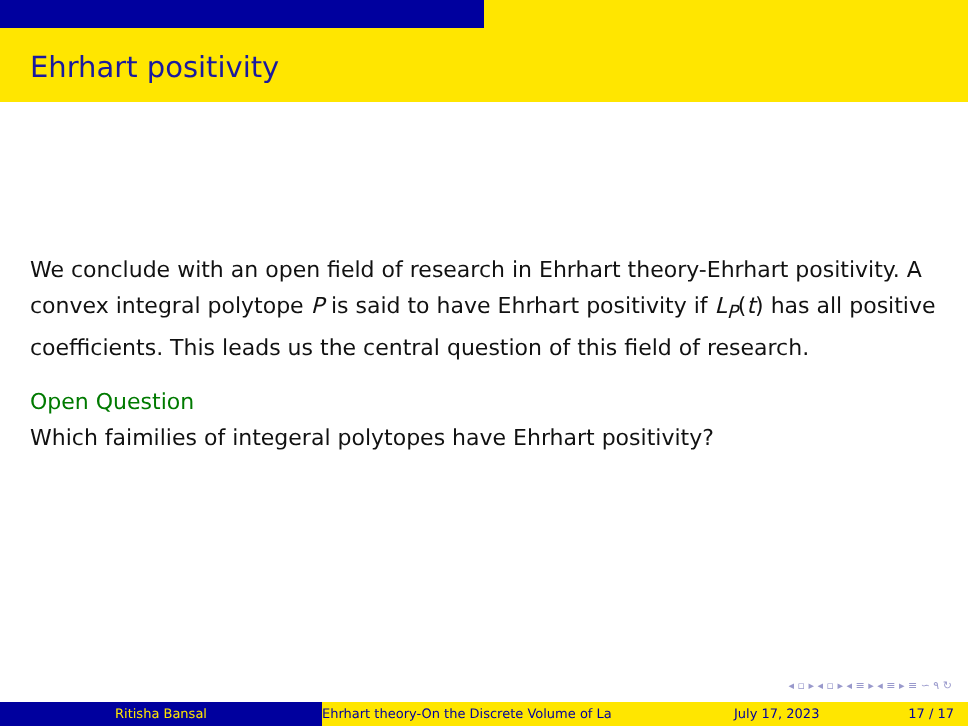Ehrhart positivity
We conclude with an open field of research in Ehrhart theory-Ehrhart positivity. A convex integral polytope P is said to have Ehrhart positivity if L<sub>P</sub>(t) has all positive coefficients. This leads us the central question of this field of research.
Open Question
Which faimilies of integeral polytopes have Ehrhart positivity?
◂ ▫ ▸ ◂ ▫ ▸ ◂ ≡ ▸ ◂ ≡ ▸ ≡ ∽ ۹ ↻
Ritisha Bansal Ehrhart theory-On the Discrete Volume of La July 17, 2023 17 / 17